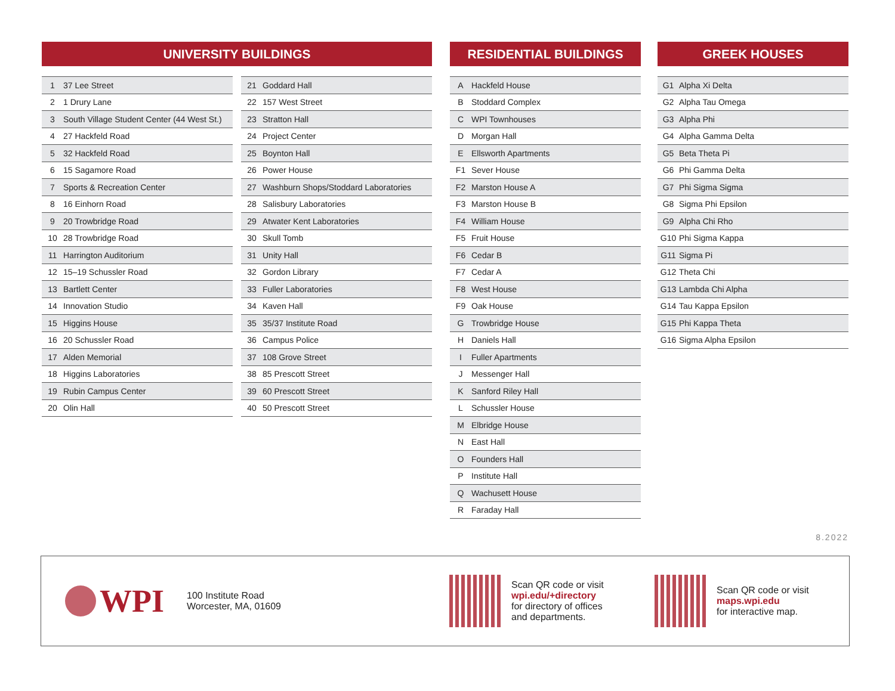UNIVERSITY BUILDINGS
| 1 | 37 Lee Street |
| 2 | 1 Drury Lane |
| 3 | South Village Student Center (44 West St.) |
| 4 | 27 Hackfeld Road |
| 5 | 32 Hackfeld Road |
| 6 | 15 Sagamore Road |
| 7 | Sports & Recreation Center |
| 8 | 16 Einhorn Road |
| 9 | 20 Trowbridge Road |
| 10 | 28 Trowbridge Road |
| 11 | Harrington Auditorium |
| 12 | 15–19 Schussler Road |
| 13 | Bartlett Center |
| 14 | Innovation Studio |
| 15 | Higgins House |
| 16 | 20 Schussler Road |
| 17 | Alden Memorial |
| 18 | Higgins Laboratories |
| 19 | Rubin Campus Center |
| 20 | Olin Hall |
| 21 | Goddard Hall |
| 22 | 157 West Street |
| 23 | Stratton Hall |
| 24 | Project Center |
| 25 | Boynton Hall |
| 26 | Power House |
| 27 | Washburn Shops/Stoddard Laboratories |
| 28 | Salisbury Laboratories |
| 29 | Atwater Kent Laboratories |
| 30 | Skull Tomb |
| 31 | Unity Hall |
| 32 | Gordon Library |
| 33 | Fuller Laboratories |
| 34 | Kaven Hall |
| 35 | 35/37 Institute Road |
| 36 | Campus Police |
| 37 | 108 Grove Street |
| 38 | 85 Prescott Street |
| 39 | 60 Prescott Street |
| 40 | 50 Prescott Street |
RESIDENTIAL BUILDINGS
| A | Hackfeld House |
| B | Stoddard Complex |
| C | WPI Townhouses |
| D | Morgan Hall |
| E | Ellsworth Apartments |
| F1 | Sever House |
| F2 | Marston House A |
| F3 | Marston House B |
| F4 | William House |
| F5 | Fruit House |
| F6 | Cedar B |
| F7 | Cedar A |
| F8 | West House |
| F9 | Oak House |
| G | Trowbridge House |
| H | Daniels Hall |
| I | Fuller Apartments |
| J | Messenger Hall |
| K | Sanford Riley Hall |
| L | Schussler House |
| M | Elbridge House |
| N | East Hall |
| O | Founders Hall |
| P | Institute Hall |
| Q | Wachusett House |
| R | Faraday Hall |
GREEK HOUSES
| G1 | Alpha Xi Delta |
| G2 | Alpha Tau Omega |
| G3 | Alpha Phi |
| G4 | Alpha Gamma Delta |
| G5 | Beta Theta Pi |
| G6 | Phi Gamma Delta |
| G7 | Phi Sigma Sigma |
| G8 | Sigma Phi Epsilon |
| G9 | Alpha Chi Rho |
| G10 | Phi Sigma Kappa |
| G11 | Sigma Pi |
| G12 | Theta Chi |
| G13 | Lambda Chi Alpha |
| G14 | Tau Kappa Epsilon |
| G15 | Phi Kappa Theta |
| G16 | Sigma Alpha Epsilon |
8.2022
WPI
100 Institute Road
Worcester, MA, 01609
Scan QR code or visit
wpi.edu/+directory
for directory of offices
and departments.
Scan QR code or visit
maps.wpi.edu
for interactive map.